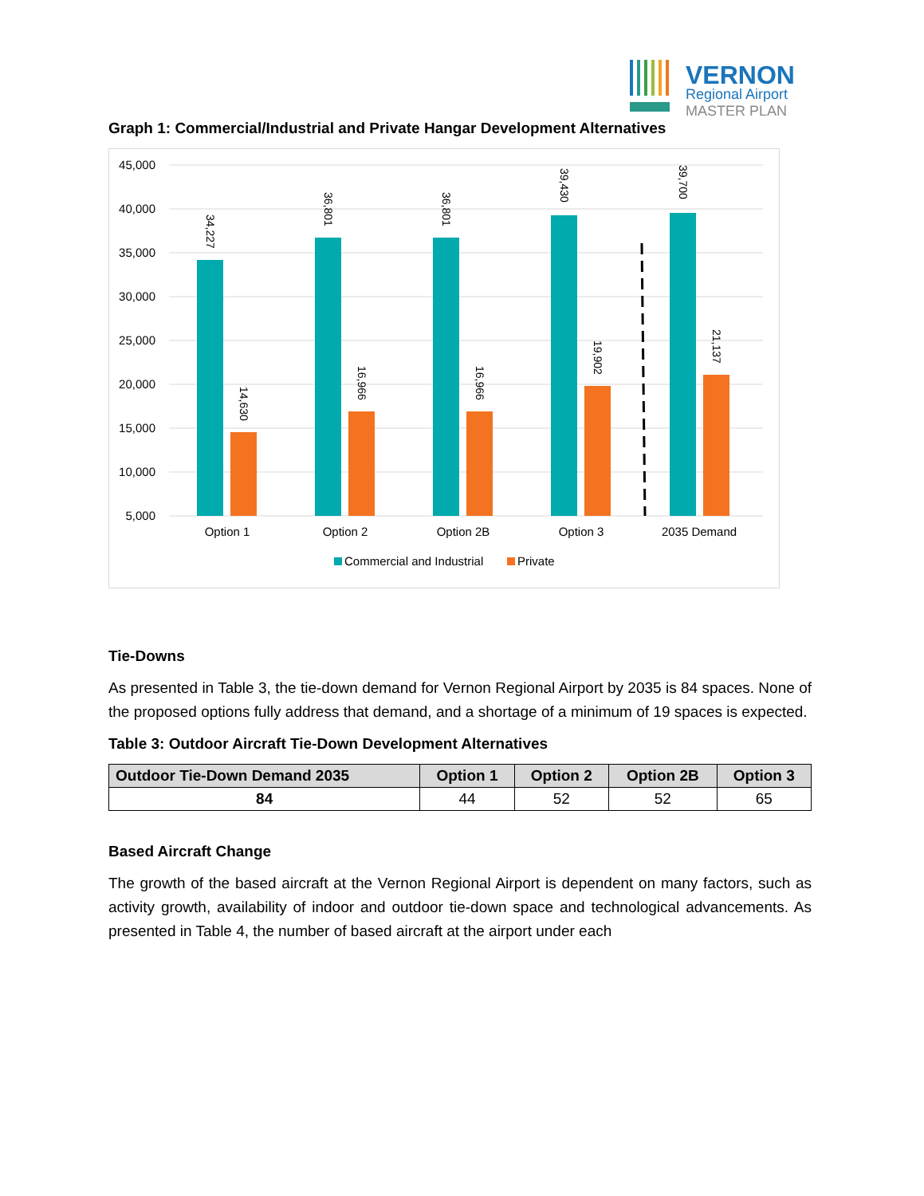VERNON
Regional Airport
MASTER PLAN
Graph 1: Commercial/Industrial and Private Hangar Development Alternatives
45,000
40,000
35,000
30,000
25,000
20,000
15,000
10,000
5,000
Option 1
Option 2
Option 2B
Option 3
2035 Demand
Commercial and Industrial
Private
34,227
14,630
36,801
16,966
36,801
16,966
39,430
19,902
39,700
21,137
Tie-Downs
As presented in Table 3, the tie-down demand for Vernon Regional Airport by 2035 is 84 spaces. None of the proposed options fully address that demand, and a shortage of a minimum of 19 spaces is expected.
Table 3: Outdoor Aircraft Tie-Down Development Alternatives
| Outdoor Tie-Down Demand 2035 | Option 1 | Option 2 | Option 2B | Option 3 |
| --- | --- | --- | --- | --- |
| 84 | 44 | 52 | 52 | 65 |
Based Aircraft Change
The growth of the based aircraft at the Vernon Regional Airport is dependent on many factors, such as activity growth, availability of indoor and outdoor tie-down space and technological advancements. As presented in Table 4, the number of based aircraft at the airport under each